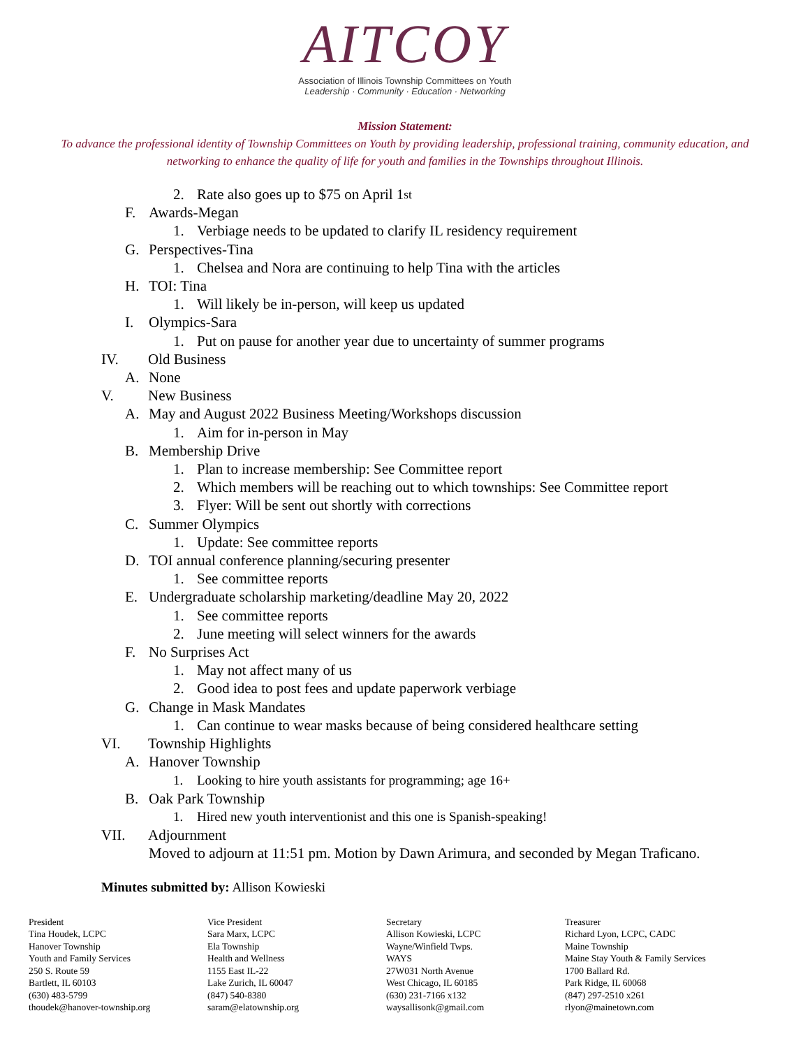AITCOY
Association of Illinois Township Committees on Youth
Leadership · Community · Education · Networking
Mission Statement:
To advance the professional identity of Township Committees on Youth by providing leadership, professional training, community education, and networking to enhance the quality of life for youth and families in the Townships throughout Illinois.
2. Rate also goes up to $75 on April 1<sup>st</sup>
F. Awards-Megan
1. Verbiage needs to be updated to clarify IL residency requirement
G. Perspectives-Tina
1. Chelsea and Nora are continuing to help Tina with the articles
H. TOI: Tina
1. Will likely be in-person, will keep us updated
I. Olympics-Sara
1. Put on pause for another year due to uncertainty of summer programs
IV. Old Business
A. None
V. New Business
A. May and August 2022 Business Meeting/Workshops discussion
1. Aim for in-person in May
B. Membership Drive
1. Plan to increase membership: See Committee report
2. Which members will be reaching out to which townships: See Committee report
3. Flyer: Will be sent out shortly with corrections
C. Summer Olympics
1. Update: See committee reports
D. TOI annual conference planning/securing presenter
1. See committee reports
E. Undergraduate scholarship marketing/deadline May 20, 2022
1. See committee reports
2. June meeting will select winners for the awards
F. No Surprises Act
1. May not affect many of us
2. Good idea to post fees and update paperwork verbiage
G. Change in Mask Mandates
1. Can continue to wear masks because of being considered healthcare setting
VI. Township Highlights
A. Hanover Township
1. Looking to hire youth assistants for programming; age 16+
B. Oak Park Township
1. Hired new youth interventionist and this one is Spanish-speaking!
VII. Adjournment
Moved to adjourn at 11:51 pm. Motion by Dawn Arimura, and seconded by Megan Traficano.
Minutes submitted by: Allison Kowieski
President
Tina Houdek, LCPC
Hanover Township
Youth and Family Services
250 S. Route 59
Bartlett, IL 60103
(630) 483-5799
thoudek@hanover-township.org
Vice President
Sara Marx, LCPC
Ela Township
Health and Wellness
1155 East IL-22
Lake Zurich, IL 60047
(847) 540-8380
saram@elatownship.org
Secretary
Allison Kowieski, LCPC
Wayne/Winfield Twps.
WAYS
27W031 North Avenue
West Chicago, IL 60185
(630) 231-7166 x132
waysallisonk@gmail.com
Treasurer
Richard Lyon, LCPC, CADC
Maine Township
Maine Stay Youth & Family Services
1700 Ballard Rd.
Park Ridge, IL 60068
(847) 297-2510 x261
rlyon@mainetown.com